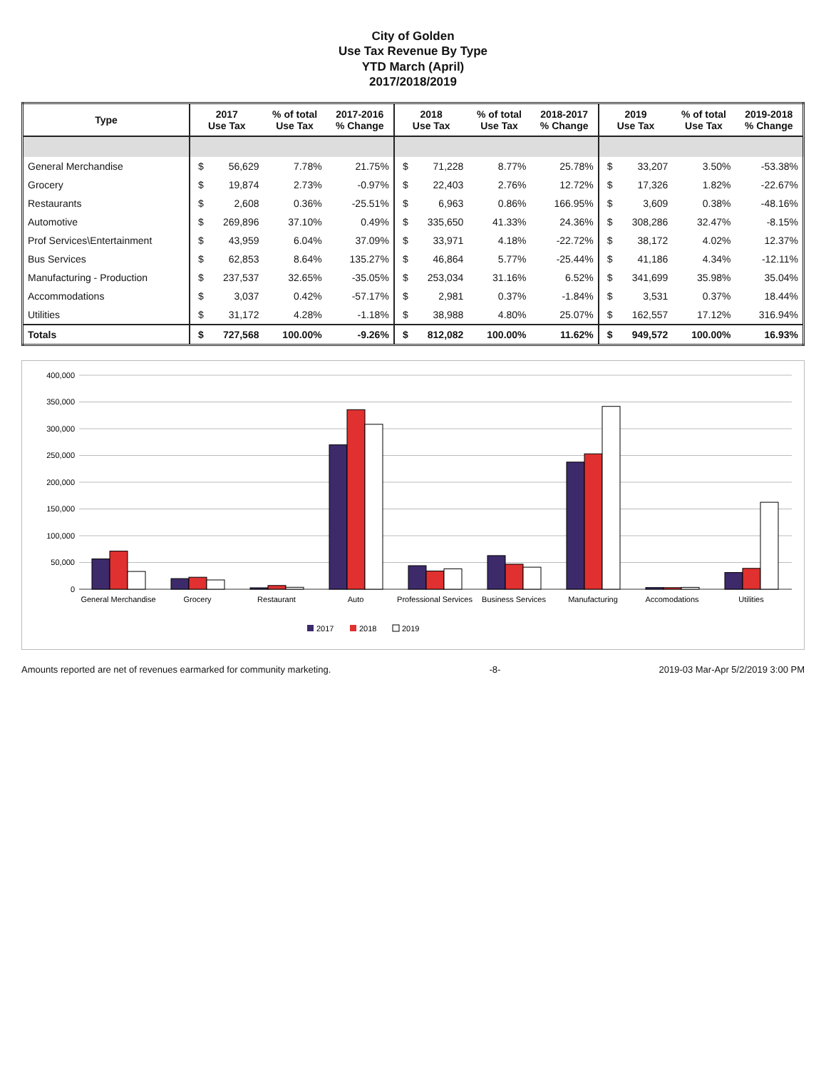City of Golden
Use Tax Revenue By Type
YTD March (April)
2017/2018/2019
| Type | 2017 Use Tax | | % of total Use Tax | 2017-2016 % Change | 2018 Use Tax | | % of total Use Tax | 2018-2017 % Change | 2019 Use Tax | | % of total Use Tax | 2019-2018 % Change |
| --- | --- | --- | --- | --- | --- | --- | --- | --- | --- | --- | --- | --- |
| General Merchandise | $ | 56,629 | 7.78% | 21.75% | $ | 71,228 | 8.77% | 25.78% | $ | 33,207 | 3.50% | -53.38% |
| Grocery | $ | 19,874 | 2.73% | -0.97% | $ | 22,403 | 2.76% | 12.72% | $ | 17,326 | 1.82% | -22.67% |
| Restaurants | $ | 2,608 | 0.36% | -25.51% | $ | 6,963 | 0.86% | 166.95% | $ | 3,609 | 0.38% | -48.16% |
| Automotive | $ | 269,896 | 37.10% | 0.49% | $ | 335,650 | 41.33% | 24.36% | $ | 308,286 | 32.47% | -8.15% |
| Prof Services\Entertainment | $ | 43,959 | 6.04% | 37.09% | $ | 33,971 | 4.18% | -22.72% | $ | 38,172 | 4.02% | 12.37% |
| Bus Services | $ | 62,853 | 8.64% | 135.27% | $ | 46,864 | 5.77% | -25.44% | $ | 41,186 | 4.34% | -12.11% |
| Manufacturing - Production | $ | 237,537 | 32.65% | -35.05% | $ | 253,034 | 31.16% | 6.52% | $ | 341,699 | 35.98% | 35.04% |
| Accommodations | $ | 3,037 | 0.42% | -57.17% | $ | 2,981 | 0.37% | -1.84% | $ | 3,531 | 0.37% | 18.44% |
| Utilities | $ | 31,172 | 4.28% | -1.18% | $ | 38,988 | 4.80% | 25.07% | $ | 162,557 | 17.12% | 316.94% |
| Totals | $ | 727,568 | 100.00% | -9.26% | $ | 812,082 | 100.00% | 11.62% | $ | 949,572 | 100.00% | 16.93% |
400,000
350,000
300,000
250,000
200,000
150,000
100,000
50,000
0
General Merchandise
Grocery
Restaurant
Auto
Professional Services
Business Services
Manufacturing
Accomodations
Utilities
2017
2018
2019
Amounts reported are net of revenues earmarked for community marketing. -8- 2019-03 Mar-Apr 5/2/2019 3:00 PM